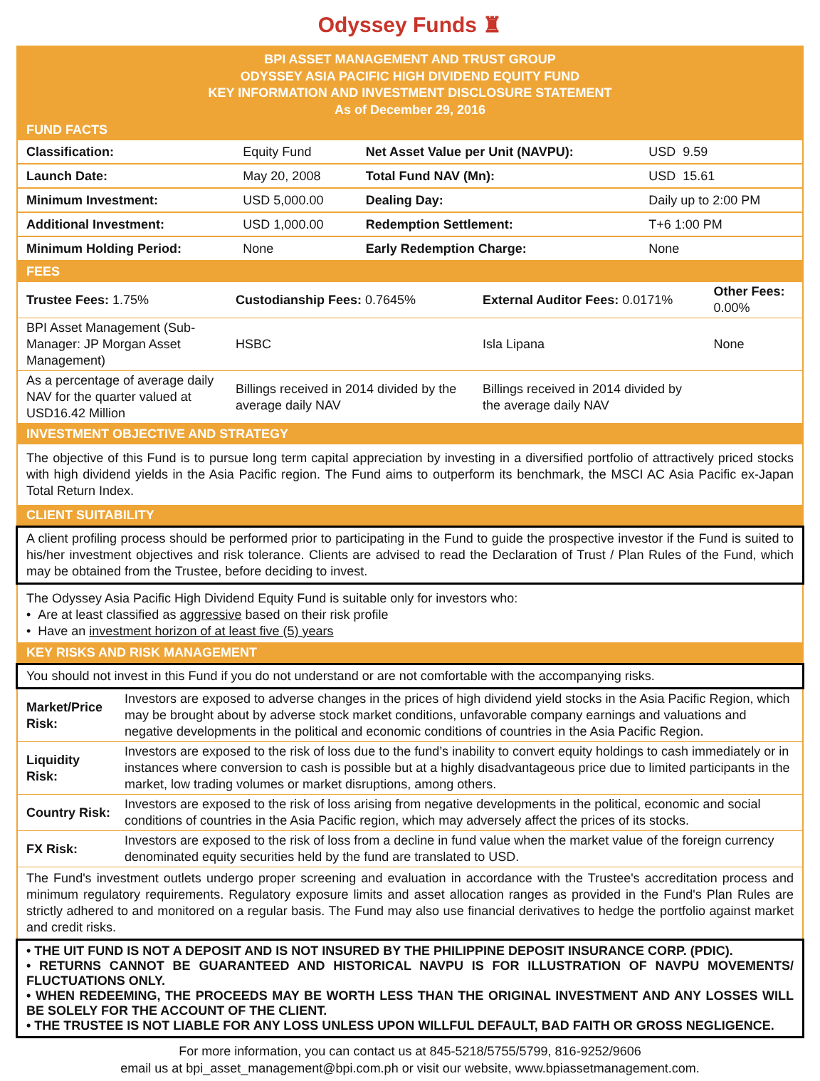Odyssey Funds ♜
BPI ASSET MANAGEMENT AND TRUST GROUP
ODYSSEY ASIA PACIFIC HIGH DIVIDEND EQUITY FUND
KEY INFORMATION AND INVESTMENT DISCLOSURE STATEMENT
As of December 29, 2016
FUND FACTS
| Classification: | Equity Fund | Net Asset Value per Unit (NAVPU): | USD 9.59 |
| Launch Date: | May 20, 2008 | Total Fund NAV (Mn): | USD 15.61 |
| Minimum Investment: | USD 5,000.00 | Dealing Day: | Daily up to 2:00 PM |
| Additional Investment: | USD 1,000.00 | Redemption Settlement: | T+6 1:00 PM |
| Minimum Holding Period: | None | Early Redemption Charge: | None |
FEES
| Trustee Fees: 1.75% | Custodianship Fees: 0.7645% | External Auditor Fees: 0.0171% | Other Fees: 0.00% |
| BPI Asset Management (Sub-Manager: JP Morgan Asset Management) | HSBC | Isla Lipana | None |
| As a percentage of average daily NAV for the quarter valued at USD16.42 Million | Billings received in 2014 divided by the average daily NAV | Billings received in 2014 divided by the average daily NAV | |
INVESTMENT OBJECTIVE AND STRATEGY
The objective of this Fund is to pursue long term capital appreciation by investing in a diversified portfolio of attractively priced stocks with high dividend yields in the Asia Pacific region. The Fund aims to outperform its benchmark, the MSCI AC Asia Pacific ex-Japan Total Return Index.
CLIENT SUITABILITY
A client profiling process should be performed prior to participating in the Fund to guide the prospective investor if the Fund is suited to his/her investment objectives and risk tolerance. Clients are advised to read the Declaration of Trust / Plan Rules of the Fund, which may be obtained from the Trustee, before deciding to invest.
The Odyssey Asia Pacific High Dividend Equity Fund is suitable only for investors who:
• Are at least classified as aggressive based on their risk profile
• Have an investment horizon of at least five (5) years
KEY RISKS AND RISK MANAGEMENT
You should not invest in this Fund if you do not understand or are not comfortable with the accompanying risks.
| Market/Price Risk: | Investors are exposed to adverse changes in the prices of high dividend yield stocks in the Asia Pacific Region, which may be brought about by adverse stock market conditions, unfavorable company earnings and valuations and negative developments in the political and economic conditions of countries in the Asia Pacific Region. |
| Liquidity Risk: | Investors are exposed to the risk of loss due to the fund’s inability to convert equity holdings to cash immediately or in instances where conversion to cash is possible but at a highly disadvantageous price due to limited participants in the market, low trading volumes or market disruptions, among others. |
| Country Risk: | Investors are exposed to the risk of loss arising from negative developments in the political, economic and social conditions of countries in the Asia Pacific region, which may adversely affect the prices of its stocks. |
| FX Risk: | Investors are exposed to the risk of loss from a decline in fund value when the market value of the foreign currency denominated equity securities held by the fund are translated to USD. |
The Fund's investment outlets undergo proper screening and evaluation in accordance with the Trustee's accreditation process and minimum regulatory requirements. Regulatory exposure limits and asset allocation ranges as provided in the Fund's Plan Rules are strictly adhered to and monitored on a regular basis. The Fund may also use financial derivatives to hedge the portfolio against market and credit risks.
• THE UIT FUND IS NOT A DEPOSIT AND IS NOT INSURED BY THE PHILIPPINE DEPOSIT INSURANCE CORP. (PDIC).
• RETURNS CANNOT BE GUARANTEED AND HISTORICAL NAVPU IS FOR ILLUSTRATION OF NAVPU MOVEMENTS/ FLUCTUATIONS ONLY.
• WHEN REDEEMING, THE PROCEEDS MAY BE WORTH LESS THAN THE ORIGINAL INVESTMENT AND ANY LOSSES WILL BE SOLELY FOR THE ACCOUNT OF THE CLIENT.
• THE TRUSTEE IS NOT LIABLE FOR ANY LOSS UNLESS UPON WILLFUL DEFAULT, BAD FAITH OR GROSS NEGLIGENCE.
For more information, you can contact us at 845-5218/5755/5799, 816-9252/9606
email us at bpi_asset_management@bpi.com.ph or visit our website, www.bpiassetmanagement.com.